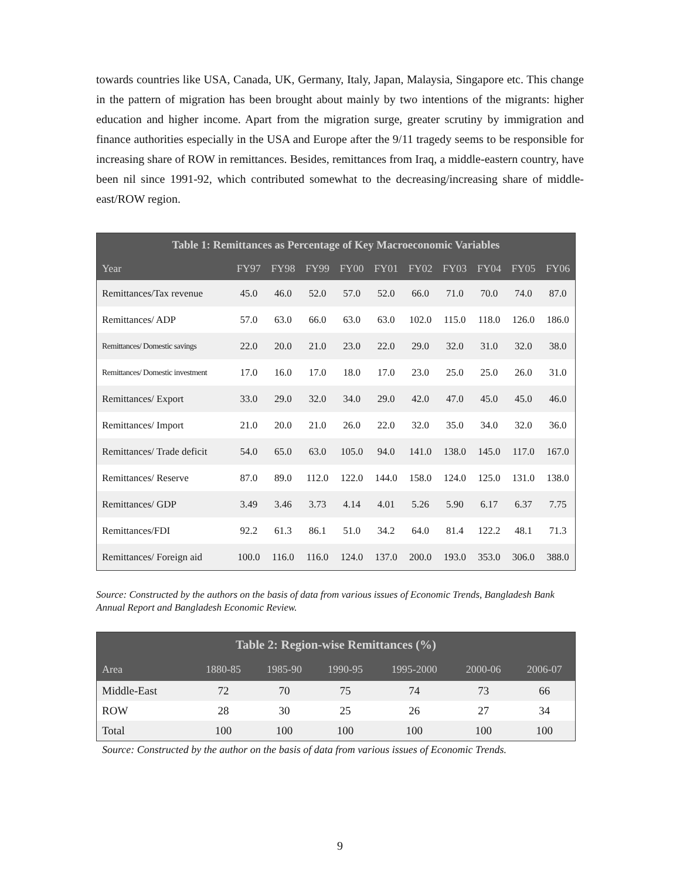towards countries like USA, Canada, UK, Germany, Italy, Japan, Malaysia, Singapore etc. This change in the pattern of migration has been brought about mainly by two intentions of the migrants: higher education and higher income. Apart from the migration surge, greater scrutiny by immigration and finance authorities especially in the USA and Europe after the 9/11 tragedy seems to be responsible for increasing share of ROW in remittances. Besides, remittances from Iraq, a middle-eastern country, have been nil since 1991-92, which contributed somewhat to the decreasing/increasing share of middle-east/ROW region.
| Table 1: Remittances as Percentage of Key Macroeconomic Variables | | | | | | | | | | |
| --- | --- | --- | --- | --- | --- | --- | --- | --- | --- | --- |
| Year | FY97 | FY98 | FY99 | FY00 | FY01 | FY02 | FY03 | FY04 | FY05 | FY06 |
| Remittances/Tax revenue | 45.0 | 46.0 | 52.0 | 57.0 | 52.0 | 66.0 | 71.0 | 70.0 | 74.0 | 87.0 |
| Remittances/ ADP | 57.0 | 63.0 | 66.0 | 63.0 | 63.0 | 102.0 | 115.0 | 118.0 | 126.0 | 186.0 |
| Remittances/ Domestic savings | 22.0 | 20.0 | 21.0 | 23.0 | 22.0 | 29.0 | 32.0 | 31.0 | 32.0 | 38.0 |
| Remittances/ Domestic investment | 17.0 | 16.0 | 17.0 | 18.0 | 17.0 | 23.0 | 25.0 | 25.0 | 26.0 | 31.0 |
| Remittances/ Export | 33.0 | 29.0 | 32.0 | 34.0 | 29.0 | 42.0 | 47.0 | 45.0 | 45.0 | 46.0 |
| Remittances/ Import | 21.0 | 20.0 | 21.0 | 26.0 | 22.0 | 32.0 | 35.0 | 34.0 | 32.0 | 36.0 |
| Remittances/ Trade deficit | 54.0 | 65.0 | 63.0 | 105.0 | 94.0 | 141.0 | 138.0 | 145.0 | 117.0 | 167.0 |
| Remittances/ Reserve | 87.0 | 89.0 | 112.0 | 122.0 | 144.0 | 158.0 | 124.0 | 125.0 | 131.0 | 138.0 |
| Remittances/ GDP | 3.49 | 3.46 | 3.73 | 4.14 | 4.01 | 5.26 | 5.90 | 6.17 | 6.37 | 7.75 |
| Remittances/FDI | 92.2 | 61.3 | 86.1 | 51.0 | 34.2 | 64.0 | 81.4 | 122.2 | 48.1 | 71.3 |
| Remittances/ Foreign aid | 100.0 | 116.0 | 116.0 | 124.0 | 137.0 | 200.0 | 193.0 | 353.0 | 306.0 | 388.0 |
Source: Constructed by the authors on the basis of data from various issues of Economic Trends, Bangladesh Bank Annual Report and Bangladesh Economic Review.
| Table 2: Region-wise Remittances (%) | | | | | | |
| --- | --- | --- | --- | --- | --- | --- |
| Area | 1880-85 | 1985-90 | 1990-95 | 1995-2000 | 2000-06 | 2006-07 |
| Middle-East | 72 | 70 | 75 | 74 | 73 | 66 |
| ROW | 28 | 30 | 25 | 26 | 27 | 34 |
| Total | 100 | 100 | 100 | 100 | 100 | 100 |
Source: Constructed by the author on the basis of data from various issues of Economic Trends.
9